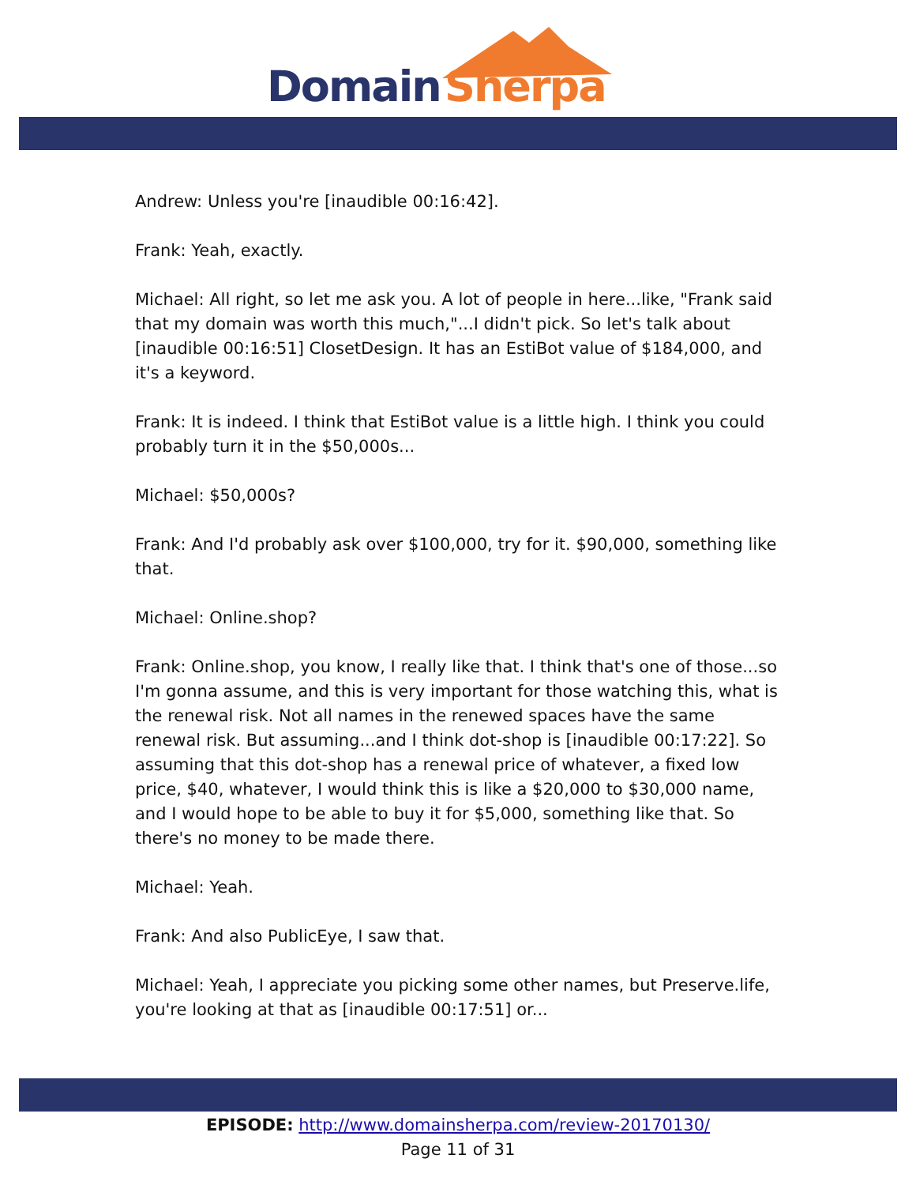Domain Sherpa
Andrew: Unless you're [inaudible 00:16:42].
Frank: Yeah, exactly.
Michael: All right, so let me ask you. A lot of people in here...like, "Frank said that my domain was worth this much,"...I didn't pick. So let's talk about [inaudible 00:16:51] ClosetDesign. It has an EstiBot value of $184,000, and it's a keyword.
Frank: It is indeed. I think that EstiBot value is a little high. I think you could probably turn it in the $50,000s...
Michael: $50,000s?
Frank: And I'd probably ask over $100,000, try for it. $90,000, something like that.
Michael: Online.shop?
Frank: Online.shop, you know, I really like that. I think that's one of those...so I'm gonna assume, and this is very important for those watching this, what is the renewal risk. Not all names in the renewed spaces have the same renewal risk. But assuming...and I think dot-shop is [inaudible 00:17:22]. So assuming that this dot-shop has a renewal price of whatever, a fixed low price, $40, whatever, I would think this is like a $20,000 to $30,000 name, and I would hope to be able to buy it for $5,000, something like that. So there's no money to be made there.
Michael: Yeah.
Frank: And also PublicEye, I saw that.
Michael: Yeah, I appreciate you picking some other names, but Preserve.life, you're looking at that as [inaudible 00:17:51] or...
EPISODE: http://www.domainsherpa.com/review-20170130/
Page 11 of 31